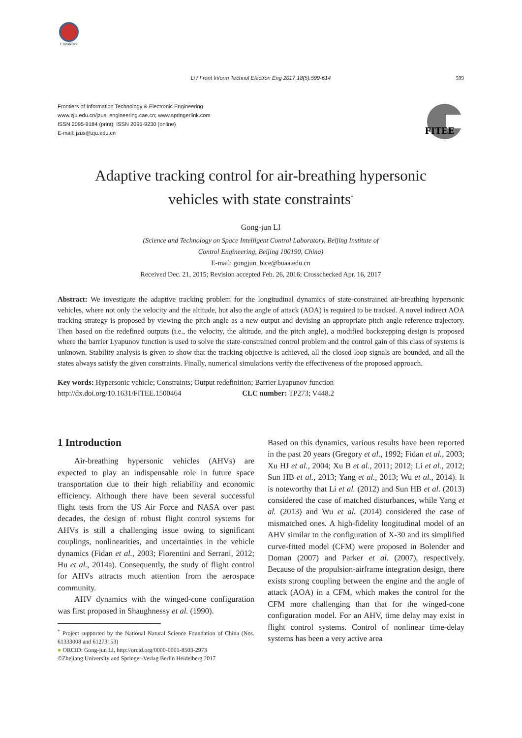CrossMark
Li / Front Inform Technol Electron Eng 2017 18(5):599-614
599
Frontiers of Information Technology & Electronic Engineering
www.zju.edu.cn/jzus; engineering.cae.cn; www.springerlink.com
ISSN 2095-9184 (print); ISSN 2095-9230 (online)
E-mail: jzus@zju.edu.cn
FITEE
Adaptive tracking control for air-breathing hypersonic
vehicles with state constraints<sup>*</sup>
Gong-jun LI
(Science and Technology on Space Intelligent Control Laboratory, Beijing Institute of
Control Engineering, Beijing 100190, China)
E-mail: gongjun_bice@buaa.edu.cn
Received Dec. 21, 2015; Revision accepted Feb. 26, 2016; Crosschecked Apr. 16, 2017
Abstract: We investigate the adaptive tracking problem for the longitudinal dynamics of state-constrained air-breathing hypersonic vehicles, where not only the velocity and the altitude, but also the angle of attack (AOA) is required to be tracked. A novel indirect AOA tracking strategy is proposed by viewing the pitch angle as a new output and devising an appropriate pitch angle reference trajectory. Then based on the redefined outputs (i.e., the velocity, the altitude, and the pitch angle), a modified backstepping design is proposed where the barrier Lyapunov function is used to solve the state-constrained control problem and the control gain of this class of systems is unknown. Stability analysis is given to show that the tracking objective is achieved, all the closed-loop signals are bounded, and all the states always satisfy the given constraints. Finally, numerical simulations verify the effectiveness of the proposed approach.
Key words: Hypersonic vehicle; Constraints; Output redefinition; Barrier Lyapunov function
http://dx.doi.org/10.1631/FITEE.1500464 CLC number: TP273; V448.2
1 Introduction
Air-breathing hypersonic vehicles (AHVs) are expected to play an indispensable role in future space transportation due to their high reliability and economic efficiency. Although there have been several successful flight tests from the US Air Force and NASA over past decades, the design of robust flight control systems for AHVs is still a challenging issue owing to significant couplings, nonlinearities, and uncertainties in the vehicle dynamics (Fidan et al., 2003; Fiorentini and Serrani, 2012; Hu et al., 2014a). Consequently, the study of flight control for AHVs attracts much attention from the aerospace community.
AHV dynamics with the winged-cone configuration was first proposed in Shaughnessy et al. (1990).
<sup>*</sup> Project supported by the National Natural Science Foundation of China (Nos. 61333008 and 61273153)
● ORCID: Gong-jun LI, http://orcid.org/0000-0001-8503-2973
©Zhejiang University and Springer-Verlag Berlin Heidelberg 2017
Based on this dynamics, various results have been reported in the past 20 years (Gregory et al., 1992; Fidan et al., 2003; Xu HJ et al., 2004; Xu B et al., 2011; 2012; Li et al., 2012; Sun HB et al., 2013; Yang et al., 2013; Wu et al., 2014). It is noteworthy that Li et al. (2012) and Sun HB et al. (2013) considered the case of matched disturbances, while Yang et al. (2013) and Wu et al. (2014) considered the case of mismatched ones. A high-fidelity longitudinal model of an AHV similar to the configuration of X-30 and its simplified curve-fitted model (CFM) were proposed in Bolender and Doman (2007) and Parker et al. (2007), respectively. Because of the propulsion-airframe integration design, there exists strong coupling between the engine and the angle of attack (AOA) in a CFM, which makes the control for the CFM more challenging than that for the winged-cone configuration model. For an AHV, time delay may exist in flight control systems. Control of nonlinear time-delay systems has been a very active area